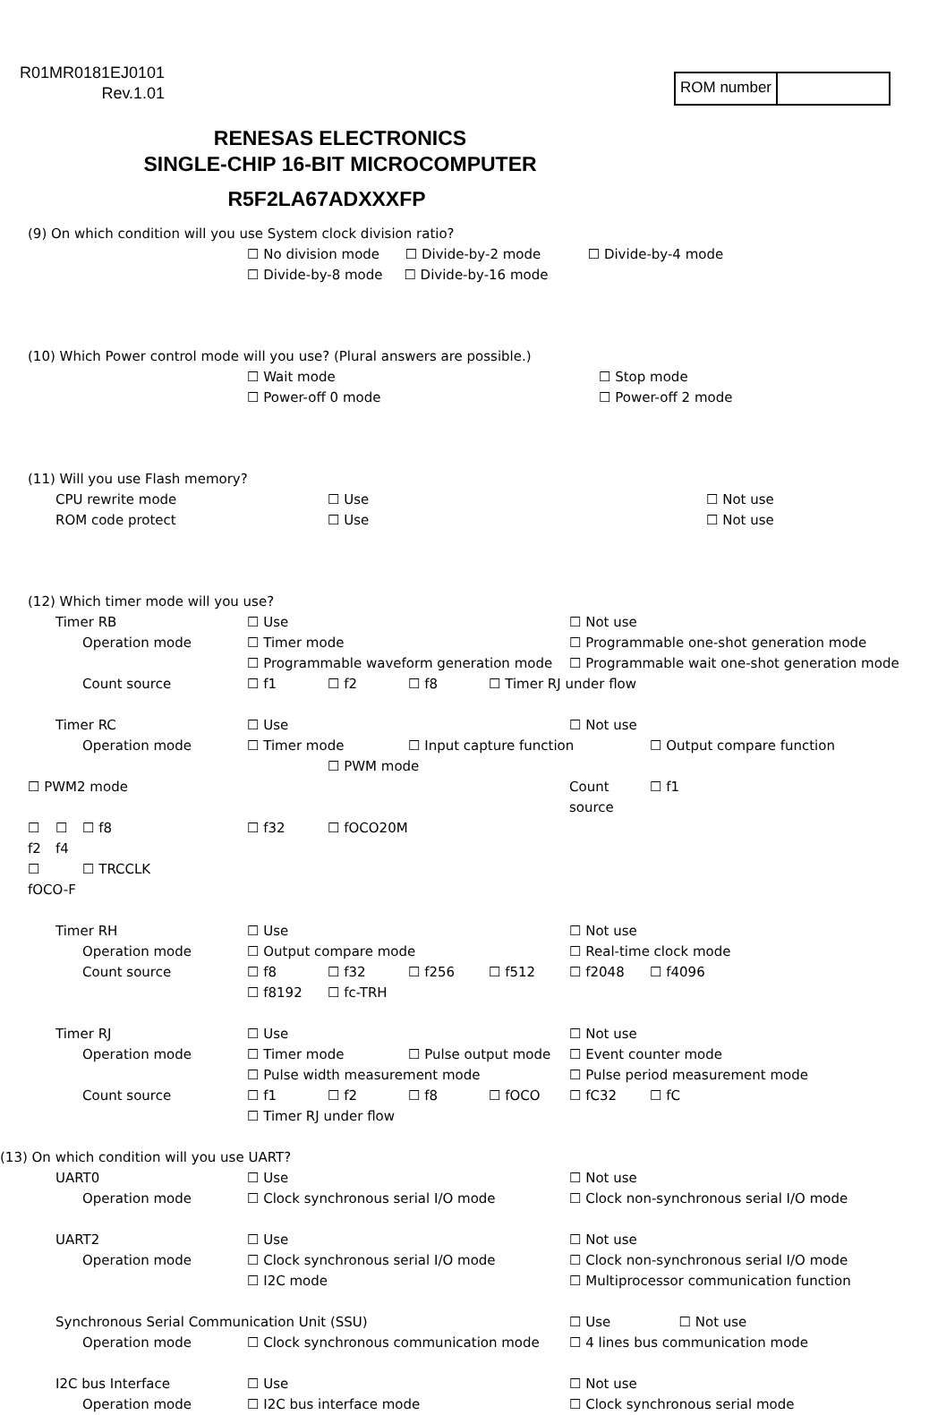R01MR0181EJ0101
Rev.1.01
ROM number
RENESAS ELECTRONICS
SINGLE-CHIP 16-BIT MICROCOMPUTER
R5F2LA67ADXXXFP
(9) On which condition will you use System clock division ratio?
☐ No division mode ☐ Divide-by-2 mode ☐ Divide-by-4 mode
☐ Divide-by-8 mode ☐ Divide-by-16 mode
(10) Which Power control mode will you use? (Plural answers are possible.)
☐ Wait mode ☐ Stop mode ☐ Power-off 0 mode ☐ Power-off 2 mode
(11) Will you use Flash memory?
CPU rewrite mode ☐ Use ☐ Not use ROM code protect ☐ Use ☐ Not use
(12) Which timer mode will you use?
Timer RB ☐ Use ☐ Not use Operation mode ☐ Timer mode ☐ Programmable one-shot generation mode ☐ Programmable waveform generation mode ☐ Programmable wait one-shot generation mode Count source ☐ f1 ☐ f2 ☐ f8 ☐ Timer RJ under flow Timer RC ☐ Use ☐ Not use Operation mode ☐ Timer mode ☐ Input capture function ☐ Output compare function ☐ PWM mode ☐ PWM2 mode Count source ☐ f1 ☐ f2 ☐ f4 ☐ f8 ☐ f32 ☐ fOCO20M ☐ fOCO-F ☐ TRCCLK Timer RH ☐ Use ☐ Not use Operation mode ☐ Output compare mode ☐ Real-time clock mode Count source ☐ f8 ☐ f32 ☐ f256 ☐ f512 ☐ f2048 ☐ f4096 ☐ f8192 ☐ fc-TRH Timer RJ ☐ Use ☐ Not use Operation mode ☐ Timer mode ☐ Pulse output mode ☐ Event counter mode ☐ Pulse width measurement mode ☐ Pulse period measurement mode Count source ☐ f1 ☐ f2 ☐ f8 ☐ fOCO ☐ fC32 ☐ fC ☐ Timer RJ under flow (13) On which condition will you use UART? UART0 ☐ Use ☐ Not use Operation mode ☐ Clock synchronous serial I/O mode ☐ Clock non-synchronous serial I/O mode UART2 ☐ Use ☐ Not use Operation mode ☐ Clock synchronous serial I/O mode ☐ Clock non-synchronous serial I/O mode ☐ I2C mode ☐ Multiprocessor communication function Synchronous Serial Communication Unit (SSU) ☐ Use ☐ Not use Operation mode ☐ Clock synchronous communication mode ☐ 4 lines bus communication mode I2C bus Interface ☐ Use ☐ Not use Operation mode ☐ I2C bus interface mode ☐ Clock synchronous serial mode